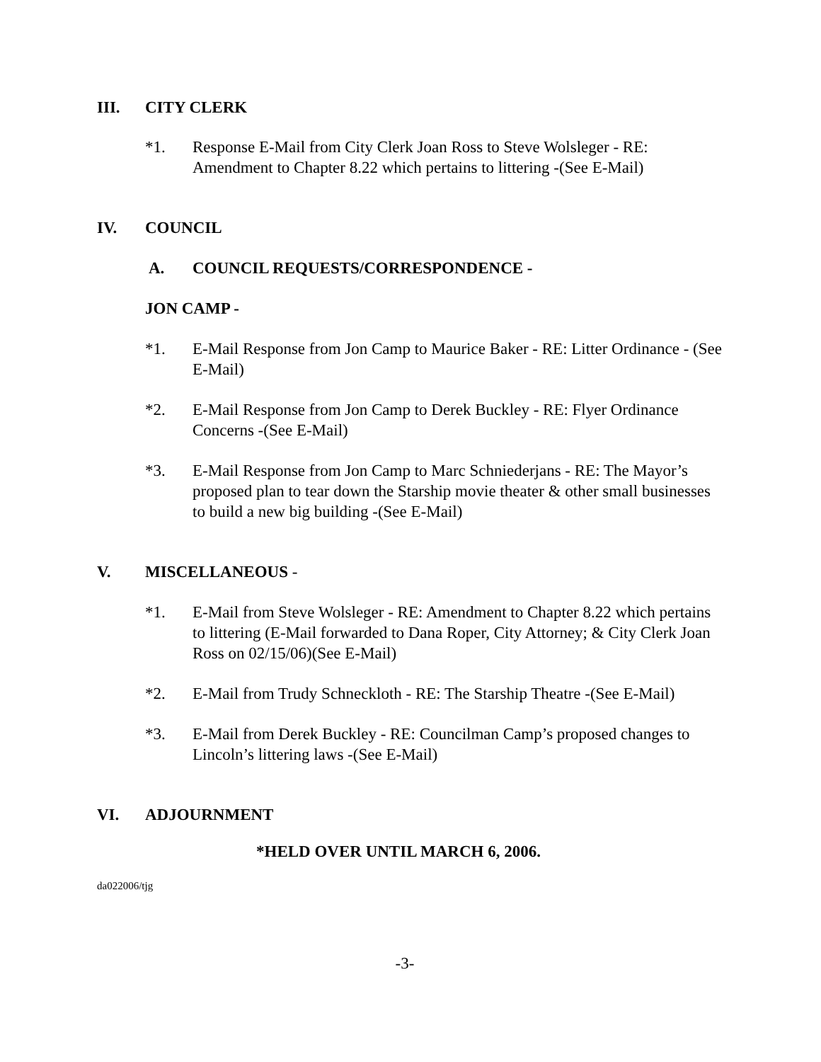III. CITY CLERK
*1. Response E-Mail from City Clerk Joan Ross to Steve Wolsleger - RE: Amendment to Chapter 8.22 which pertains to littering -(See E-Mail)
IV. COUNCIL
A. COUNCIL REQUESTS/CORRESPONDENCE -
JON CAMP -
*1. E-Mail Response from Jon Camp to Maurice Baker - RE: Litter Ordinance - (See E-Mail)
*2. E-Mail Response from Jon Camp to Derek Buckley - RE: Flyer Ordinance Concerns -(See E-Mail)
*3. E-Mail Response from Jon Camp to Marc Schniederjans - RE: The Mayor’s proposed plan to tear down the Starship movie theater & other small businesses to build a new big building -(See E-Mail)
V. MISCELLANEOUS -
*1. E-Mail from Steve Wolsleger - RE: Amendment to Chapter 8.22 which pertains to littering (E-Mail forwarded to Dana Roper, City Attorney; & City Clerk Joan Ross on 02/15/06)(See E-Mail)
*2. E-Mail from Trudy Schneckloth - RE: The Starship Theatre -(See E-Mail)
*3. E-Mail from Derek Buckley - RE: Councilman Camp’s proposed changes to Lincoln’s littering laws -(See E-Mail)
VI. ADJOURNMENT
*HELD OVER UNTIL MARCH 6, 2006.
da022006/tjg
-3-